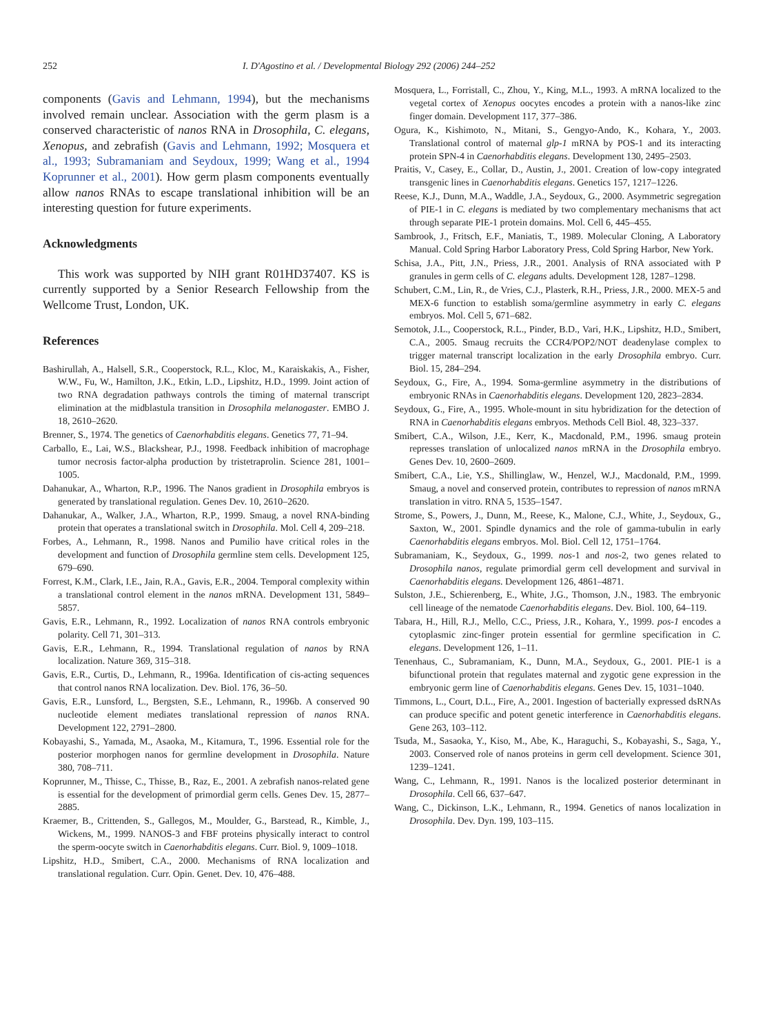252 I. D'Agostino et al. / Developmental Biology 292 (2006) 244–252
components (Gavis and Lehmann, 1994), but the mechanisms involved remain unclear. Association with the germ plasm is a conserved characteristic of nanos RNA in Drosophila, C. elegans, Xenopus, and zebrafish (Gavis and Lehmann, 1992; Mosquera et al., 1993; Subramaniam and Seydoux, 1999; Wang et al., 1994 Koprunner et al., 2001). How germ plasm components eventually allow nanos RNAs to escape translational inhibition will be an interesting question for future experiments.
Acknowledgments
This work was supported by NIH grant R01HD37407. KS is currently supported by a Senior Research Fellowship from the Wellcome Trust, London, UK.
References
Bashirullah, A., Halsell, S.R., Cooperstock, R.L., Kloc, M., Karaiskakis, A., Fisher, W.W., Fu, W., Hamilton, J.K., Etkin, L.D., Lipshitz, H.D., 1999. Joint action of two RNA degradation pathways controls the timing of maternal transcript elimination at the midblastula transition in Drosophila melanogaster. EMBO J. 18, 2610–2620.
Brenner, S., 1974. The genetics of Caenorhabditis elegans. Genetics 77, 71–94.
Carballo, E., Lai, W.S., Blackshear, P.J., 1998. Feedback inhibition of macrophage tumor necrosis factor-alpha production by tristetraprolin. Science 281, 1001–1005.
Dahanukar, A., Wharton, R.P., 1996. The Nanos gradient in Drosophila embryos is generated by translational regulation. Genes Dev. 10, 2610–2620.
Dahanukar, A., Walker, J.A., Wharton, R.P., 1999. Smaug, a novel RNA-binding protein that operates a translational switch in Drosophila. Mol. Cell 4, 209–218.
Forbes, A., Lehmann, R., 1998. Nanos and Pumilio have critical roles in the development and function of Drosophila germline stem cells. Development 125, 679–690.
Forrest, K.M., Clark, I.E., Jain, R.A., Gavis, E.R., 2004. Temporal complexity within a translational control element in the nanos mRNA. Development 131, 5849–5857.
Gavis, E.R., Lehmann, R., 1992. Localization of nanos RNA controls embryonic polarity. Cell 71, 301–313.
Gavis, E.R., Lehmann, R., 1994. Translational regulation of nanos by RNA localization. Nature 369, 315–318.
Gavis, E.R., Curtis, D., Lehmann, R., 1996a. Identification of cis-acting sequences that control nanos RNA localization. Dev. Biol. 176, 36–50.
Gavis, E.R., Lunsford, L., Bergsten, S.E., Lehmann, R., 1996b. A conserved 90 nucleotide element mediates translational repression of nanos RNA. Development 122, 2791–2800.
Kobayashi, S., Yamada, M., Asaoka, M., Kitamura, T., 1996. Essential role for the posterior morphogen nanos for germline development in Drosophila. Nature 380, 708–711.
Koprunner, M., Thisse, C., Thisse, B., Raz, E., 2001. A zebrafish nanos-related gene is essential for the development of primordial germ cells. Genes Dev. 15, 2877–2885.
Kraemer, B., Crittenden, S., Gallegos, M., Moulder, G., Barstead, R., Kimble, J., Wickens, M., 1999. NANOS-3 and FBF proteins physically interact to control the sperm-oocyte switch in Caenorhabditis elegans. Curr. Biol. 9, 1009–1018.
Lipshitz, H.D., Smibert, C.A., 2000. Mechanisms of RNA localization and translational regulation. Curr. Opin. Genet. Dev. 10, 476–488.
Mosquera, L., Forristall, C., Zhou, Y., King, M.L., 1993. A mRNA localized to the vegetal cortex of Xenopus oocytes encodes a protein with a nanos-like zinc finger domain. Development 117, 377–386.
Ogura, K., Kishimoto, N., Mitani, S., Gengyo-Ando, K., Kohara, Y., 2003. Translational control of maternal glp-1 mRNA by POS-1 and its interacting protein SPN-4 in Caenorhabditis elegans. Development 130, 2495–2503.
Praitis, V., Casey, E., Collar, D., Austin, J., 2001. Creation of low-copy integrated transgenic lines in Caenorhabditis elegans. Genetics 157, 1217–1226.
Reese, K.J., Dunn, M.A., Waddle, J.A., Seydoux, G., 2000. Asymmetric segregation of PIE-1 in C. elegans is mediated by two complementary mechanisms that act through separate PIE-1 protein domains. Mol. Cell 6, 445–455.
Sambrook, J., Fritsch, E.F., Maniatis, T., 1989. Molecular Cloning, A Laboratory Manual. Cold Spring Harbor Laboratory Press, Cold Spring Harbor, New York.
Schisa, J.A., Pitt, J.N., Priess, J.R., 2001. Analysis of RNA associated with P granules in germ cells of C. elegans adults. Development 128, 1287–1298.
Schubert, C.M., Lin, R., de Vries, C.J., Plasterk, R.H., Priess, J.R., 2000. MEX-5 and MEX-6 function to establish soma/germline asymmetry in early C. elegans embryos. Mol. Cell 5, 671–682.
Semotok, J.L., Cooperstock, R.L., Pinder, B.D., Vari, H.K., Lipshitz, H.D., Smibert, C.A., 2005. Smaug recruits the CCR4/POP2/NOT deadenylase complex to trigger maternal transcript localization in the early Drosophila embryo. Curr. Biol. 15, 284–294.
Seydoux, G., Fire, A., 1994. Soma-germline asymmetry in the distributions of embryonic RNAs in Caenorhabditis elegans. Development 120, 2823–2834.
Seydoux, G., Fire, A., 1995. Whole-mount in situ hybridization for the detection of RNA in Caenorhabditis elegans embryos. Methods Cell Biol. 48, 323–337.
Smibert, C.A., Wilson, J.E., Kerr, K., Macdonald, P.M., 1996. smaug protein represses translation of unlocalized nanos mRNA in the Drosophila embryo. Genes Dev. 10, 2600–2609.
Smibert, C.A., Lie, Y.S., Shillinglaw, W., Henzel, W.J., Macdonald, P.M., 1999. Smaug, a novel and conserved protein, contributes to repression of nanos mRNA translation in vitro. RNA 5, 1535–1547.
Strome, S., Powers, J., Dunn, M., Reese, K., Malone, C.J., White, J., Seydoux, G., Saxton, W., 2001. Spindle dynamics and the role of gamma-tubulin in early Caenorhabditis elegans embryos. Mol. Biol. Cell 12, 1751–1764.
Subramaniam, K., Seydoux, G., 1999. nos-1 and nos-2, two genes related to Drosophila nanos, regulate primordial germ cell development and survival in Caenorhabditis elegans. Development 126, 4861–4871.
Sulston, J.E., Schierenberg, E., White, J.G., Thomson, J.N., 1983. The embryonic cell lineage of the nematode Caenorhabditis elegans. Dev. Biol. 100, 64–119.
Tabara, H., Hill, R.J., Mello, C.C., Priess, J.R., Kohara, Y., 1999. pos-1 encodes a cytoplasmic zinc-finger protein essential for germline specification in C. elegans. Development 126, 1–11.
Tenenhaus, C., Subramaniam, K., Dunn, M.A., Seydoux, G., 2001. PIE-1 is a bifunctional protein that regulates maternal and zygotic gene expression in the embryonic germ line of Caenorhabditis elegans. Genes Dev. 15, 1031–1040.
Timmons, L., Court, D.L., Fire, A., 2001. Ingestion of bacterially expressed dsRNAs can produce specific and potent genetic interference in Caenorhabditis elegans. Gene 263, 103–112.
Tsuda, M., Sasaoka, Y., Kiso, M., Abe, K., Haraguchi, S., Kobayashi, S., Saga, Y., 2003. Conserved role of nanos proteins in germ cell development. Science 301, 1239–1241.
Wang, C., Lehmann, R., 1991. Nanos is the localized posterior determinant in Drosophila. Cell 66, 637–647.
Wang, C., Dickinson, L.K., Lehmann, R., 1994. Genetics of nanos localization in Drosophila. Dev. Dyn. 199, 103–115.